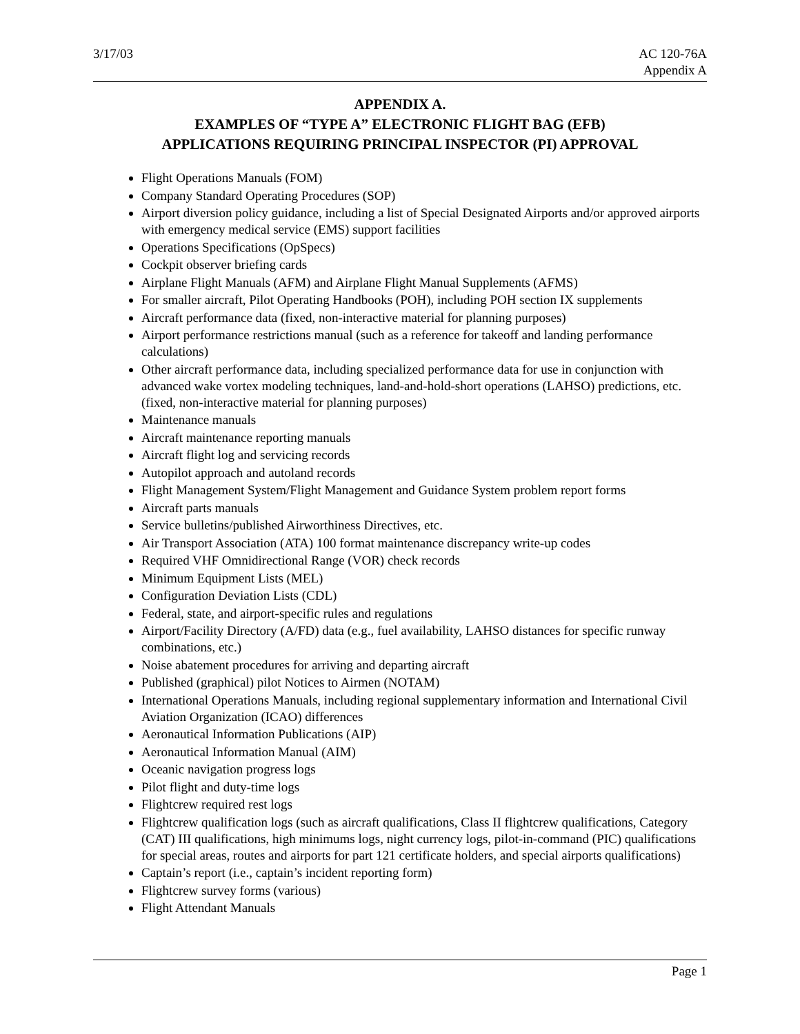3/17/03 AC 120-76A
Appendix A
APPENDIX A.
EXAMPLES OF “TYPE A” ELECTRONIC FLIGHT BAG (EFB)
APPLICATIONS REQUIRING PRINCIPAL INSPECTOR (PI) APPROVAL
Flight Operations Manuals (FOM)
Company Standard Operating Procedures (SOP)
Airport diversion policy guidance, including a list of Special Designated Airports and/or approved airports with emergency medical service (EMS) support facilities
Operations Specifications (OpSpecs)
Cockpit observer briefing cards
Airplane Flight Manuals (AFM) and Airplane Flight Manual Supplements (AFMS)
For smaller aircraft, Pilot Operating Handbooks (POH), including POH section IX supplements
Aircraft performance data (fixed, non-interactive material for planning purposes)
Airport performance restrictions manual (such as a reference for takeoff and landing performance calculations)
Other aircraft performance data, including specialized performance data for use in conjunction with advanced wake vortex modeling techniques, land-and-hold-short operations (LAHSO) predictions, etc. (fixed, non-interactive material for planning purposes)
Maintenance manuals
Aircraft maintenance reporting manuals
Aircraft flight log and servicing records
Autopilot approach and autoland records
Flight Management System/Flight Management and Guidance System problem report forms
Aircraft parts manuals
Service bulletins/published Airworthiness Directives, etc.
Air Transport Association (ATA) 100 format maintenance discrepancy write-up codes
Required VHF Omnidirectional Range (VOR) check records
Minimum Equipment Lists (MEL)
Configuration Deviation Lists (CDL)
Federal, state, and airport-specific rules and regulations
Airport/Facility Directory (A/FD) data (e.g., fuel availability, LAHSO distances for specific runway combinations, etc.)
Noise abatement procedures for arriving and departing aircraft
Published (graphical) pilot Notices to Airmen (NOTAM)
International Operations Manuals, including regional supplementary information and International Civil Aviation Organization (ICAO) differences
Aeronautical Information Publications (AIP)
Aeronautical Information Manual (AIM)
Oceanic navigation progress logs
Pilot flight and duty-time logs
Flightcrew required rest logs
Flightcrew qualification logs (such as aircraft qualifications, Class II flightcrew qualifications, Category (CAT) III qualifications, high minimums logs, night currency logs, pilot-in-command (PIC) qualifications for special areas, routes and airports for part 121 certificate holders, and special airports qualifications)
Captain’s report (i.e., captain’s incident reporting form)
Flightcrew survey forms (various)
Flight Attendant Manuals
Page 1